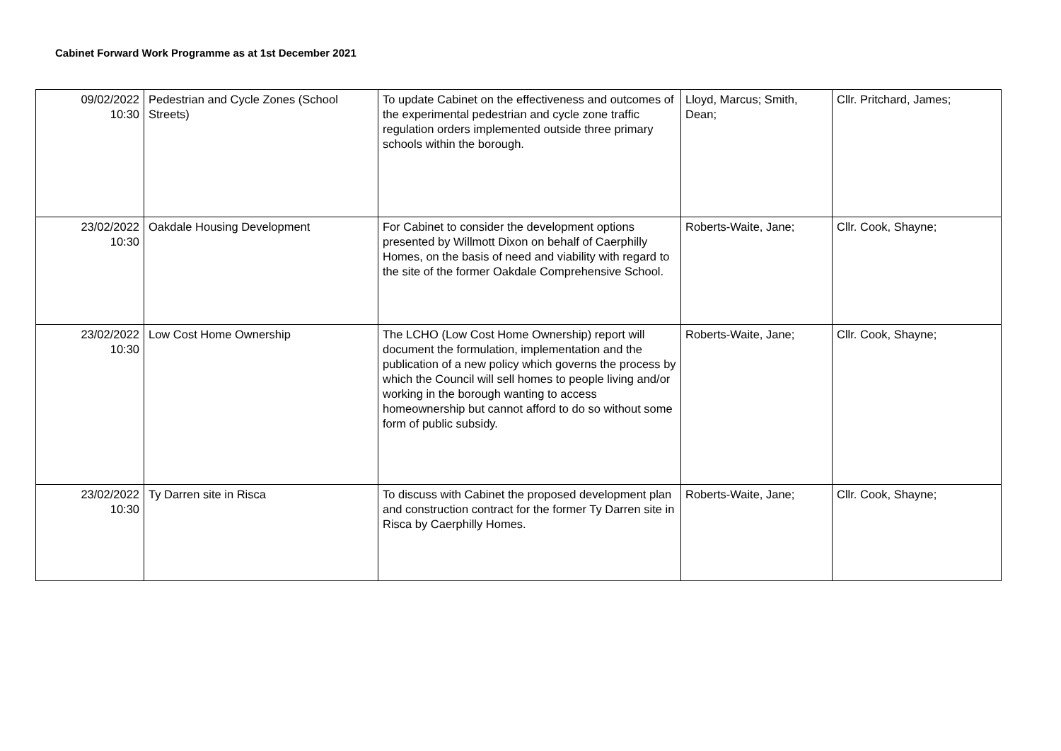Cabinet Forward Work Programme as at 1st December 2021
| 09/02/2022 10:30 | Pedestrian and Cycle Zones (School Streets) | To update Cabinet on the effectiveness and outcomes of the experimental pedestrian and cycle zone traffic regulation orders implemented outside three primary schools within the borough. | Lloyd, Marcus; Smith, Dean; | Cllr. Pritchard, James; |
| 23/02/2022 10:30 | Oakdale Housing Development | For Cabinet to consider the development options presented by Willmott Dixon on behalf of Caerphilly Homes, on the basis of need and viability with regard to the site of the former Oakdale Comprehensive School. | Roberts-Waite, Jane; | Cllr. Cook, Shayne; |
| 23/02/2022 10:30 | Low Cost Home Ownership | The LCHO (Low Cost Home Ownership) report will document the formulation, implementation and the publication of a new policy which governs the process by which the Council will sell homes to people living and/or working in the borough wanting to access homeownership but cannot afford to do so without some form of public subsidy. | Roberts-Waite, Jane; | Cllr. Cook, Shayne; |
| 23/02/2022 10:30 | Ty Darren site in Risca | To discuss with Cabinet the proposed development plan and construction contract for the former Ty Darren site in Risca by Caerphilly Homes. | Roberts-Waite, Jane; | Cllr. Cook, Shayne; |